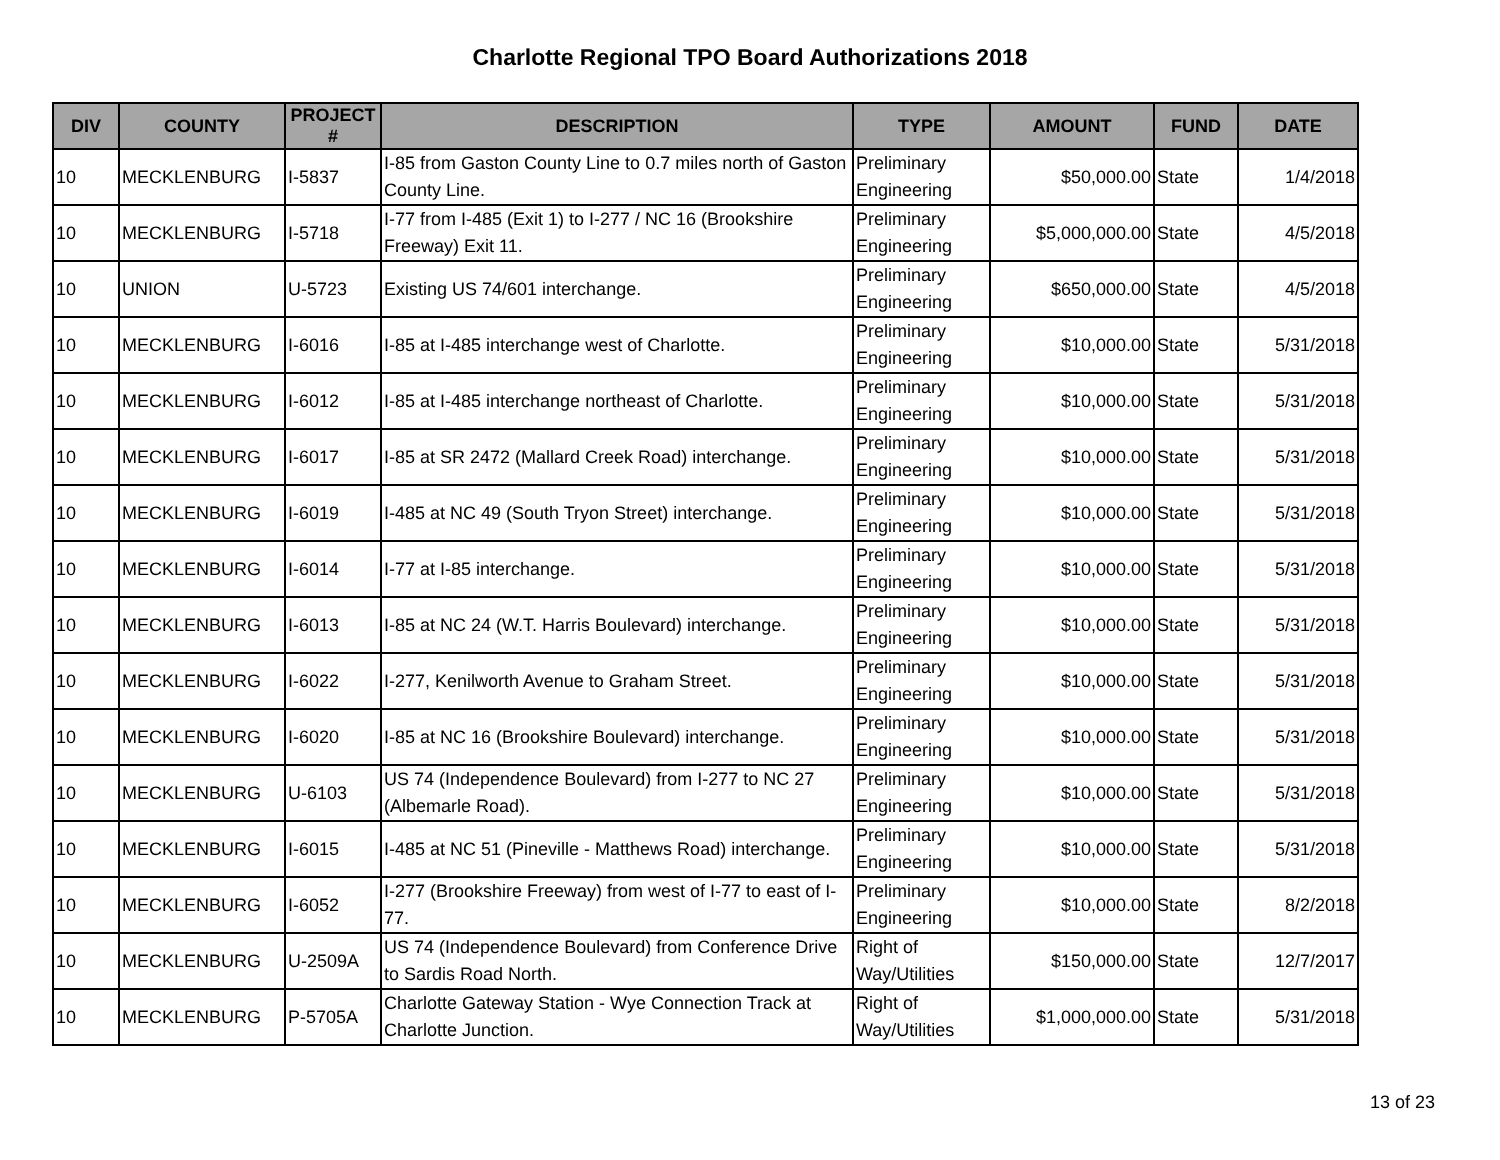Charlotte Regional TPO Board Authorizations 2018
| DIV | COUNTY | PROJECT # | DESCRIPTION | TYPE | AMOUNT | FUND | DATE |
| --- | --- | --- | --- | --- | --- | --- | --- |
| 10 | MECKLENBURG | I-5837 | I-85 from Gaston County Line to 0.7 miles north of Gaston County Line. | Preliminary Engineering | $50,000.00 | State | 1/4/2018 |
| 10 | MECKLENBURG | I-5718 | I-77 from I-485 (Exit 1) to I-277 / NC 16 (Brookshire Freeway) Exit 11. | Preliminary Engineering | $5,000,000.00 | State | 4/5/2018 |
| 10 | UNION | U-5723 | Existing US 74/601 interchange. | Preliminary Engineering | $650,000.00 | State | 4/5/2018 |
| 10 | MECKLENBURG | I-6016 | I-85 at I-485 interchange west of Charlotte. | Preliminary Engineering | $10,000.00 | State | 5/31/2018 |
| 10 | MECKLENBURG | I-6012 | I-85 at I-485 interchange northeast of Charlotte. | Preliminary Engineering | $10,000.00 | State | 5/31/2018 |
| 10 | MECKLENBURG | I-6017 | I-85 at SR 2472 (Mallard Creek Road) interchange. | Preliminary Engineering | $10,000.00 | State | 5/31/2018 |
| 10 | MECKLENBURG | I-6019 | I-485 at NC 49 (South Tryon Street) interchange. | Preliminary Engineering | $10,000.00 | State | 5/31/2018 |
| 10 | MECKLENBURG | I-6014 | I-77 at I-85 interchange. | Preliminary Engineering | $10,000.00 | State | 5/31/2018 |
| 10 | MECKLENBURG | I-6013 | I-85 at NC 24 (W.T. Harris Boulevard) interchange. | Preliminary Engineering | $10,000.00 | State | 5/31/2018 |
| 10 | MECKLENBURG | I-6022 | I-277, Kenilworth Avenue to Graham Street. | Preliminary Engineering | $10,000.00 | State | 5/31/2018 |
| 10 | MECKLENBURG | I-6020 | I-85 at NC 16 (Brookshire Boulevard) interchange. | Preliminary Engineering | $10,000.00 | State | 5/31/2018 |
| 10 | MECKLENBURG | U-6103 | US 74 (Independence Boulevard) from I-277 to NC 27 (Albemarle Road). | Preliminary Engineering | $10,000.00 | State | 5/31/2018 |
| 10 | MECKLENBURG | I-6015 | I-485 at NC 51 (Pineville - Matthews Road) interchange. | Preliminary Engineering | $10,000.00 | State | 5/31/2018 |
| 10 | MECKLENBURG | I-6052 | I-277 (Brookshire Freeway) from west of I-77 to east of I-77. | Preliminary Engineering | $10,000.00 | State | 8/2/2018 |
| 10 | MECKLENBURG | U-2509A | US 74 (Independence Boulevard) from Conference Drive to Sardis Road North. | Right of Way/Utilities | $150,000.00 | State | 12/7/2017 |
| 10 | MECKLENBURG | P-5705A | Charlotte Gateway Station - Wye Connection Track at Charlotte Junction. | Right of Way/Utilities | $1,000,000.00 | State | 5/31/2018 |
13 of 23